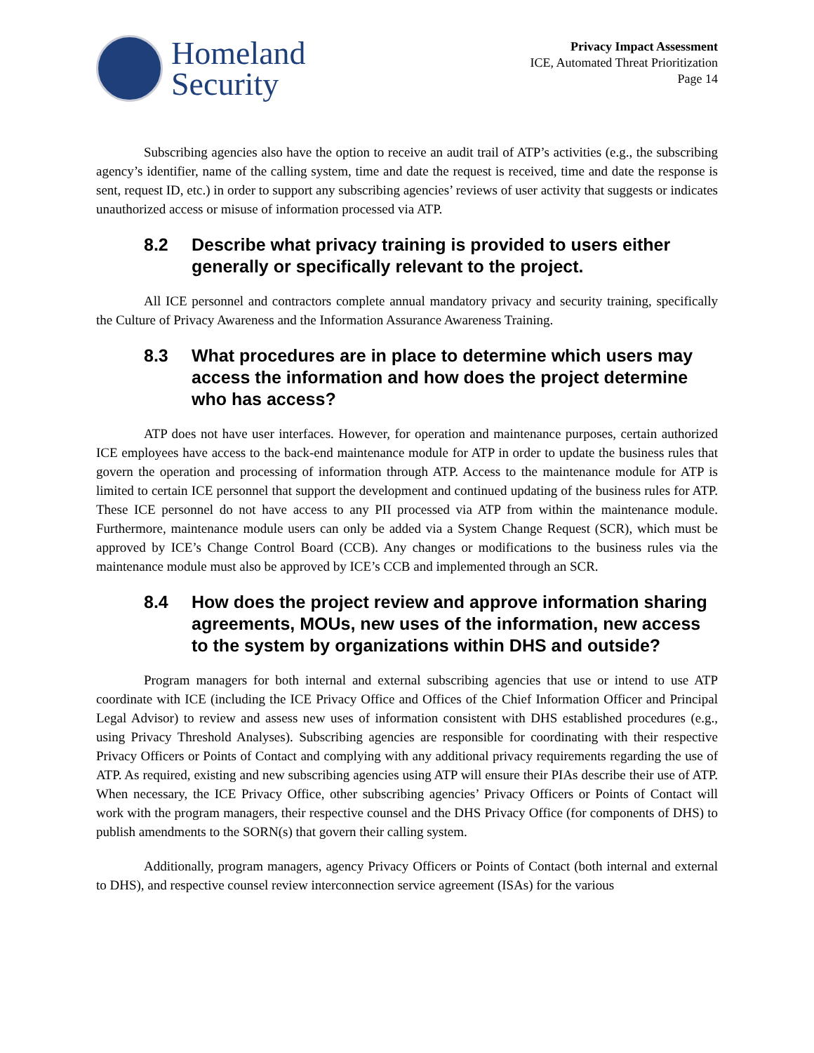Homeland
Security
Privacy Impact Assessment
ICE, Automated Threat Prioritization
Page 14
Subscribing agencies also have the option to receive an audit trail of ATP’s activities (e.g., the subscribing agency’s identifier, name of the calling system, time and date the request is received, time and date the response is sent, request ID, etc.) in order to support any subscribing agencies’ reviews of user activity that suggests or indicates unauthorized access or misuse of information processed via ATP.
8.2 Describe what privacy training is provided to users either generally or specifically relevant to the project.
All ICE personnel and contractors complete annual mandatory privacy and security training, specifically the Culture of Privacy Awareness and the Information Assurance Awareness Training.
8.3 What procedures are in place to determine which users may access the information and how does the project determine who has access?
ATP does not have user interfaces. However, for operation and maintenance purposes, certain authorized ICE employees have access to the back-end maintenance module for ATP in order to update the business rules that govern the operation and processing of information through ATP. Access to the maintenance module for ATP is limited to certain ICE personnel that support the development and continued updating of the business rules for ATP. These ICE personnel do not have access to any PII processed via ATP from within the maintenance module. Furthermore, maintenance module users can only be added via a System Change Request (SCR), which must be approved by ICE’s Change Control Board (CCB). Any changes or modifications to the business rules via the maintenance module must also be approved by ICE’s CCB and implemented through an SCR.
8.4 How does the project review and approve information sharing agreements, MOUs, new uses of the information, new access to the system by organizations within DHS and outside?
Program managers for both internal and external subscribing agencies that use or intend to use ATP coordinate with ICE (including the ICE Privacy Office and Offices of the Chief Information Officer and Principal Legal Advisor) to review and assess new uses of information consistent with DHS established procedures (e.g., using Privacy Threshold Analyses). Subscribing agencies are responsible for coordinating with their respective Privacy Officers or Points of Contact and complying with any additional privacy requirements regarding the use of ATP. As required, existing and new subscribing agencies using ATP will ensure their PIAs describe their use of ATP. When necessary, the ICE Privacy Office, other subscribing agencies’ Privacy Officers or Points of Contact will work with the program managers, their respective counsel and the DHS Privacy Office (for components of DHS) to publish amendments to the SORN(s) that govern their calling system.
Additionally, program managers, agency Privacy Officers or Points of Contact (both internal and external to DHS), and respective counsel review interconnection service agreement (ISAs) for the various